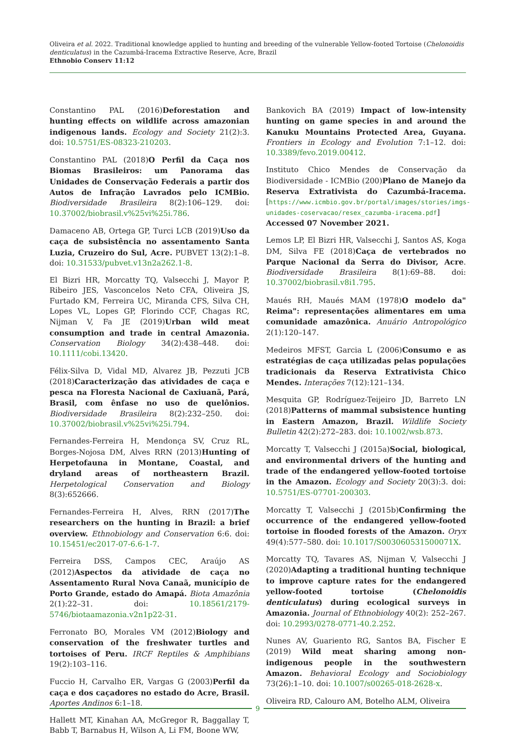Oliveira et al. 2022. Traditional knowledge applied to hunting and breeding of the vulnerable Yellow-footed Tortoise (Chelonoidis denticulatus) in the Cazumbá-Iracema Extractive Reserve, Acre, Brazil
Ethnobio Conserv 11:12
Constantino PAL (2016)Deforestation and hunting effects on wildlife across amazonian indigenous lands. Ecology and Society 21(2):3. doi: 10.5751/ES-08323-210203.
Constantino PAL (2018)O Perfil da Caça nos Biomas Brasileiros: um Panorama das Unidades de Conservação Federais a partir dos Autos de Infração Lavrados pelo ICMBio. Biodiversidade Brasileira 8(2):106–129. doi: 10.37002/biobrasil.v%25vi%25i.786.
Damaceno AB, Ortega GP, Turci LCB (2019)Uso da caça de subsistência no assentamento Santa Luzia, Cruzeiro do Sul, Acre. PUBVET 13(2):1–8. doi: 10.31533/pubvet.v13n2a262.1-8.
El Bizri HR, Morcatty TQ, Valsecchi J, Mayor P, Ribeiro JES, Vasconcelos Neto CFA, Oliveira JS, Furtado KM, Ferreira UC, Miranda CFS, Silva CH, Lopes VL, Lopes GP, Florindo CCF, Chagas RC, Nijman V, Fa JE (2019)Urban wild meat consumption and trade in central Amazonia. Conservation Biology 34(2):438–448. doi: 10.1111/cobi.13420.
Félix-Silva D, Vidal MD, Alvarez JB, Pezzuti JCB (2018)Caracterização das atividades de caça e pesca na Floresta Nacional de Caxiuanã, Pará, Brasil, com ênfase no uso de quelônios. Biodiversidade Brasileira 8(2):232–250. doi: 10.37002/biobrasil.v%25vi%25i.794.
Fernandes-Ferreira H, Mendonça SV, Cruz RL, Borges-Nojosa DM, Alves RRN (2013)Hunting of Herpetofauna in Montane, Coastal, and dryland areas of northeastern Brazil. Herpetological Conservation and Biology 8(3):652666.
Fernandes-Ferreira H, Alves, RRN (2017)The researchers on the hunting in Brazil: a brief overview. Ethnobiology and Conservation 6:6. doi: 10.15451/ec2017-07-6.6-1-7.
Ferreira DSS, Campos CEC, Araújo AS (2012)Aspectos da atividade de caça no Assentamento Rural Nova Canaã, município de Porto Grande, estado do Amapá. Biota Amazônia 2(1):22–31. doi: 10.18561/2179-5746/biotaamazonia.v2n1p22-31.
Ferronato BO, Morales VM (2012)Biology and conservation of the freshwater turtles and tortoises of Peru. IRCF Reptiles & Amphibians 19(2):103–116.
Fuccio H, Carvalho ER, Vargas G (2003)Perfil da caça e dos caçadores no estado do Acre, Brasil. Aportes Andinos 6:1–18.
Hallett MT, Kinahan AA, McGregor R, Baggallay T, Babb T, Barnabus H, Wilson A, Li FM, Boone WW,
Bankovich BA (2019) Impact of low-intensity hunting on game species in and around the Kanuku Mountains Protected Area, Guyana. Frontiers in Ecology and Evolution 7:1–12. doi: 10.3389/fevo.2019.00412.
Instituto Chico Mendes de Conservação da Biodiversidade - ICMBio (200)Plano de Manejo da Reserva Extrativista do Cazumbá-Iracema. [https://www.icmbio.gov.br/portal/images/stories/imgs-unidades-coservacao/resex_cazumba-iracema.pdf] Accessed 07 November 2021.
Lemos LP, El Bizri HR, Valsecchi J, Santos AS, Koga DM, Silva FE (2018)Caça de vertebrados no Parque Nacional da Serra do Divisor, Acre. Biodiversidade Brasileira 8(1):69–88. doi: 10.37002/biobrasil.v8i1.795.
Maués RH, Maués MAM (1978)O modelo da" Reima": representações alimentares em uma comunidade amazônica. Anuário Antropológico 2(1):120–147.
Medeiros MFST, Garcia L (2006)Consumo e as estratégias de caça utilizadas pelas populações tradicionais da Reserva Extrativista Chico Mendes. Interações 7(12):121–134.
Mesquita GP, Rodríguez-Teijeiro JD, Barreto LN (2018)Patterns of mammal subsistence hunting in Eastern Amazon, Brazil. Wildlife Society Bulletin 42(2):272–283. doi: 10.1002/wsb.873.
Morcatty T, Valsecchi J (2015a)Social, biological, and environmental drivers of the hunting and trade of the endangered yellow-footed tortoise in the Amazon. Ecology and Society 20(3):3. doi: 10.5751/ES-07701-200303.
Morcatty T, Valsecchi J (2015b)Confirming the occurrence of the endangered yellow-footed tortoise in flooded forests of the Amazon. Oryx 49(4):577–580. doi: 10.1017/S003060531500071X.
Morcatty TQ, Tavares AS, Nijman V, Valsecchi J (2020)Adapting a traditional hunting technique to improve capture rates for the endangered yellow-footed tortoise (Chelonoidis denticulatus) during ecological surveys in Amazonia. Journal of Ethnobiology 40(2): 252–267. doi: 10.2993/0278-0771-40.2.252.
Nunes AV, Guariento RG, Santos BA, Fischer E (2019) Wild meat sharing among non-indigenous people in the southwestern Amazon. Behavioral Ecology and Sociobiology 73(26):1–10. doi: 10.1007/s00265-018-2628-x.
Oliveira RD, Calouro AM, Botelho ALM, Oliveira
9